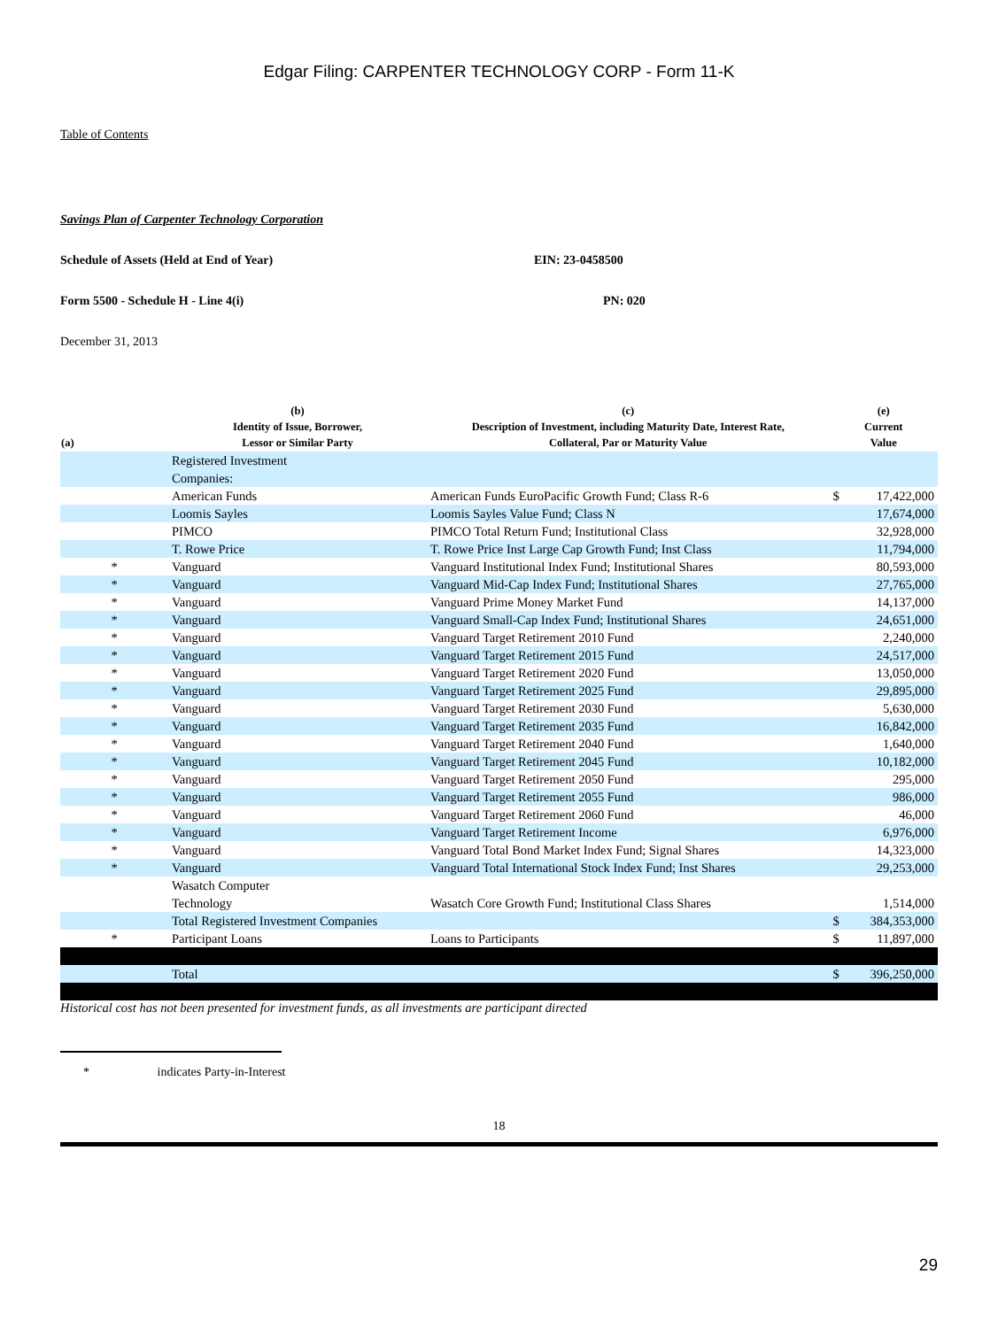Edgar Filing: CARPENTER TECHNOLOGY CORP - Form 11-K
Table of Contents
Savings Plan of Carpenter Technology Corporation
Schedule of Assets (Held at End of Year) EIN: 23-0458500
Form 5500 - Schedule H - Line 4(i) PN: 020
December 31, 2013
| (a) | (b) Identity of Issue, Borrower, Lessor or Similar Party | (c) Description of Investment, including Maturity Date, Interest Rate, Collateral, Par or Maturity Value | (e) Current Value | |
| --- | --- | --- | --- | --- |
| | Registered Investment Companies: | | | |
| | American Funds | American Funds EuroPacific Growth Fund; Class R-6 | $ | 17,422,000 |
| | Loomis Sayles | Loomis Sayles Value Fund; Class N | | 17,674,000 |
| | PIMCO | PIMCO Total Return Fund; Institutional Class | | 32,928,000 |
| | T. Rowe Price | T. Rowe Price Inst Large Cap Growth Fund; Inst Class | | 11,794,000 |
| * | Vanguard | Vanguard Institutional Index Fund; Institutional Shares | | 80,593,000 |
| * | Vanguard | Vanguard Mid-Cap Index Fund; Institutional Shares | | 27,765,000 |
| * | Vanguard | Vanguard Prime Money Market Fund | | 14,137,000 |
| * | Vanguard | Vanguard Small-Cap Index Fund; Institutional Shares | | 24,651,000 |
| * | Vanguard | Vanguard Target Retirement 2010 Fund | | 2,240,000 |
| * | Vanguard | Vanguard Target Retirement 2015 Fund | | 24,517,000 |
| * | Vanguard | Vanguard Target Retirement 2020 Fund | | 13,050,000 |
| * | Vanguard | Vanguard Target Retirement 2025 Fund | | 29,895,000 |
| * | Vanguard | Vanguard Target Retirement 2030 Fund | | 5,630,000 |
| * | Vanguard | Vanguard Target Retirement 2035 Fund | | 16,842,000 |
| * | Vanguard | Vanguard Target Retirement 2040 Fund | | 1,640,000 |
| * | Vanguard | Vanguard Target Retirement 2045 Fund | | 10,182,000 |
| * | Vanguard | Vanguard Target Retirement 2050 Fund | | 295,000 |
| * | Vanguard | Vanguard Target Retirement 2055 Fund | | 986,000 |
| * | Vanguard | Vanguard Target Retirement 2060 Fund | | 46,000 |
| * | Vanguard | Vanguard Target Retirement Income | | 6,976,000 |
| * | Vanguard | Vanguard Total Bond Market Index Fund; Signal Shares | | 14,323,000 |
| * | Vanguard | Vanguard Total International Stock Index Fund; Inst Shares | | 29,253,000 |
| | Wasatch Computer Technology | Wasatch Core Growth Fund; Institutional Class Shares | | 1,514,000 |
| | Total Registered Investment Companies | | $ | 384,353,000 |
| * | Participant Loans | Loans to Participants | $ | 11,897,000 |
| | Total | | $ | 396,250,000 |
Historical cost has not been presented for investment funds, as all investments are participant directed
* indicates Party-in-Interest
18
29